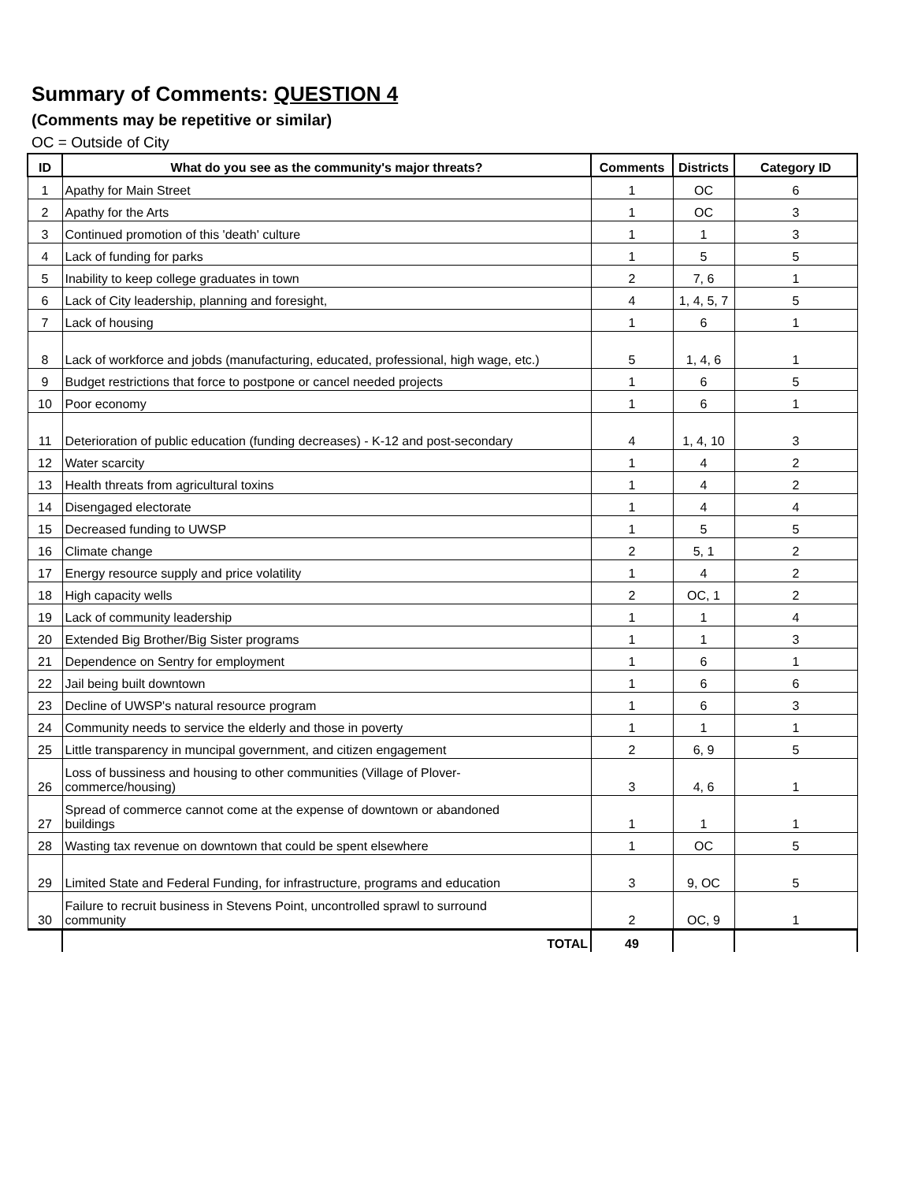Summary of Comments: QUESTION 4
(Comments may be repetitive or similar)
OC = Outside of City
| ID | What do you see as the community's major threats? | Comments | Districts | Category ID |
| --- | --- | --- | --- | --- |
| 1 | Apathy for Main Street | 1 | OC | 6 |
| 2 | Apathy for the Arts | 1 | OC | 3 |
| 3 | Continued promotion of this 'death' culture | 1 | 1 | 3 |
| 4 | Lack of funding for parks | 1 | 5 | 5 |
| 5 | Inability to keep college graduates in town | 2 | 7, 6 | 1 |
| 6 | Lack of City leadership, planning and foresight, | 4 | 1, 4, 5, 7 | 5 |
| 7 | Lack of housing | 1 | 6 | 1 |
| 8 | Lack of workforce and jobds (manufacturing, educated, professional, high wage, etc.) | 5 | 1, 4, 6 | 1 |
| 9 | Budget restrictions that force to postpone or cancel needed projects | 1 | 6 | 5 |
| 10 | Poor economy | 1 | 6 | 1 |
| 11 | Deterioration of public education (funding decreases) - K-12 and post-secondary | 4 | 1, 4, 10 | 3 |
| 12 | Water scarcity | 1 | 4 | 2 |
| 13 | Health threats from agricultural toxins | 1 | 4 | 2 |
| 14 | Disengaged electorate | 1 | 4 | 4 |
| 15 | Decreased funding to UWSP | 1 | 5 | 5 |
| 16 | Climate change | 2 | 5, 1 | 2 |
| 17 | Energy resource supply and price volatility | 1 | 4 | 2 |
| 18 | High capacity wells | 2 | OC, 1 | 2 |
| 19 | Lack of community leadership | 1 | 1 | 4 |
| 20 | Extended Big Brother/Big Sister programs | 1 | 1 | 3 |
| 21 | Dependence on Sentry for employment | 1 | 6 | 1 |
| 22 | Jail being built downtown | 1 | 6 | 6 |
| 23 | Decline of UWSP's natural resource program | 1 | 6 | 3 |
| 24 | Community needs to service the elderly and those in poverty | 1 | 1 | 1 |
| 25 | Little transparency in muncipal government, and citizen engagement | 2 | 6, 9 | 5 |
| 26 | Loss of bussiness and housing to other communities (Village of Plover- commerce/housing) | 3 | 4, 6 | 1 |
| 27 | Spread of commerce cannot come at the expense of downtown or abandoned buildings | 1 | 1 | 1 |
| 28 | Wasting tax revenue on downtown that could be spent elsewhere | 1 | OC | 5 |
| 29 | Limited State and Federal Funding, for infrastructure, programs and education | 3 | 9, OC | 5 |
| 30 | Failure to recruit business in Stevens Point, uncontrolled sprawl to surround community | 2 | OC, 9 | 1 |
| | TOTAL | 49 | | |